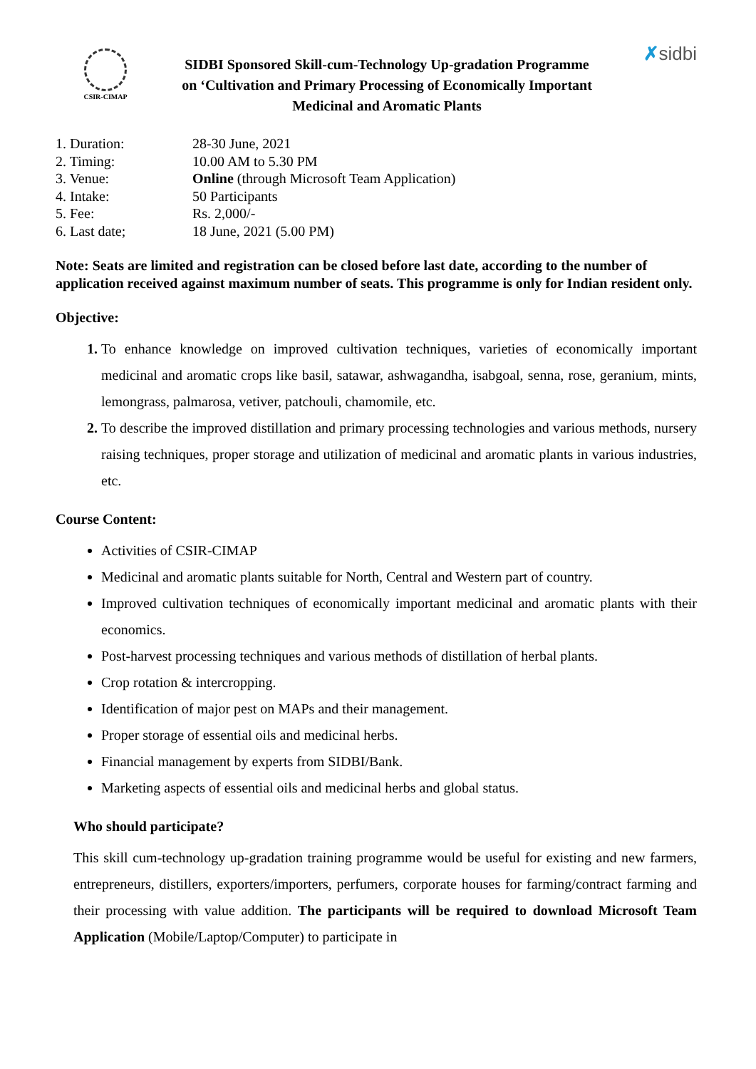CSIR-CIMAP
SIDBI Sponsored Skill-cum-Technology Up-gradation Programme
on ‘Cultivation and Primary Processing of Economically Important
Medicinal and Aromatic Plants
✗sidbi
| 1. Duration: | 28-30 June, 2021 |
| 2. Timing: | 10.00 AM to 5.30 PM |
| 3. Venue: | Online (through Microsoft Team Application) |
| 4. Intake: | 50 Participants |
| 5. Fee: | Rs. 2,000/- |
| 6. Last date; | 18 June, 2021 (5.00 PM) |
Note: Seats are limited and registration can be closed before last date, according to the number of application received against maximum number of seats. This programme is only for Indian resident only.
Objective:
To enhance knowledge on improved cultivation techniques, varieties of economically important medicinal and aromatic crops like basil, satawar, ashwagandha, isabgoal, senna, rose, geranium, mints, lemongrass, palmarosa, vetiver, patchouli, chamomile, etc.
To describe the improved distillation and primary processing technologies and various methods, nursery raising techniques, proper storage and utilization of medicinal and aromatic plants in various industries, etc.
Course Content:
Activities of CSIR-CIMAP
Medicinal and aromatic plants suitable for North, Central and Western part of country.
Improved cultivation techniques of economically important medicinal and aromatic plants with their economics.
Post-harvest processing techniques and various methods of distillation of herbal plants.
Crop rotation & intercropping.
Identification of major pest on MAPs and their management.
Proper storage of essential oils and medicinal herbs.
Financial management by experts from SIDBI/Bank.
Marketing aspects of essential oils and medicinal herbs and global status.
Who should participate?
This skill cum-technology up-gradation training programme would be useful for existing and new farmers, entrepreneurs, distillers, exporters/importers, perfumers, corporate houses for farming/contract farming and their processing with value addition. The participants will be required to download Microsoft Team Application (Mobile/Laptop/Computer) to participate in